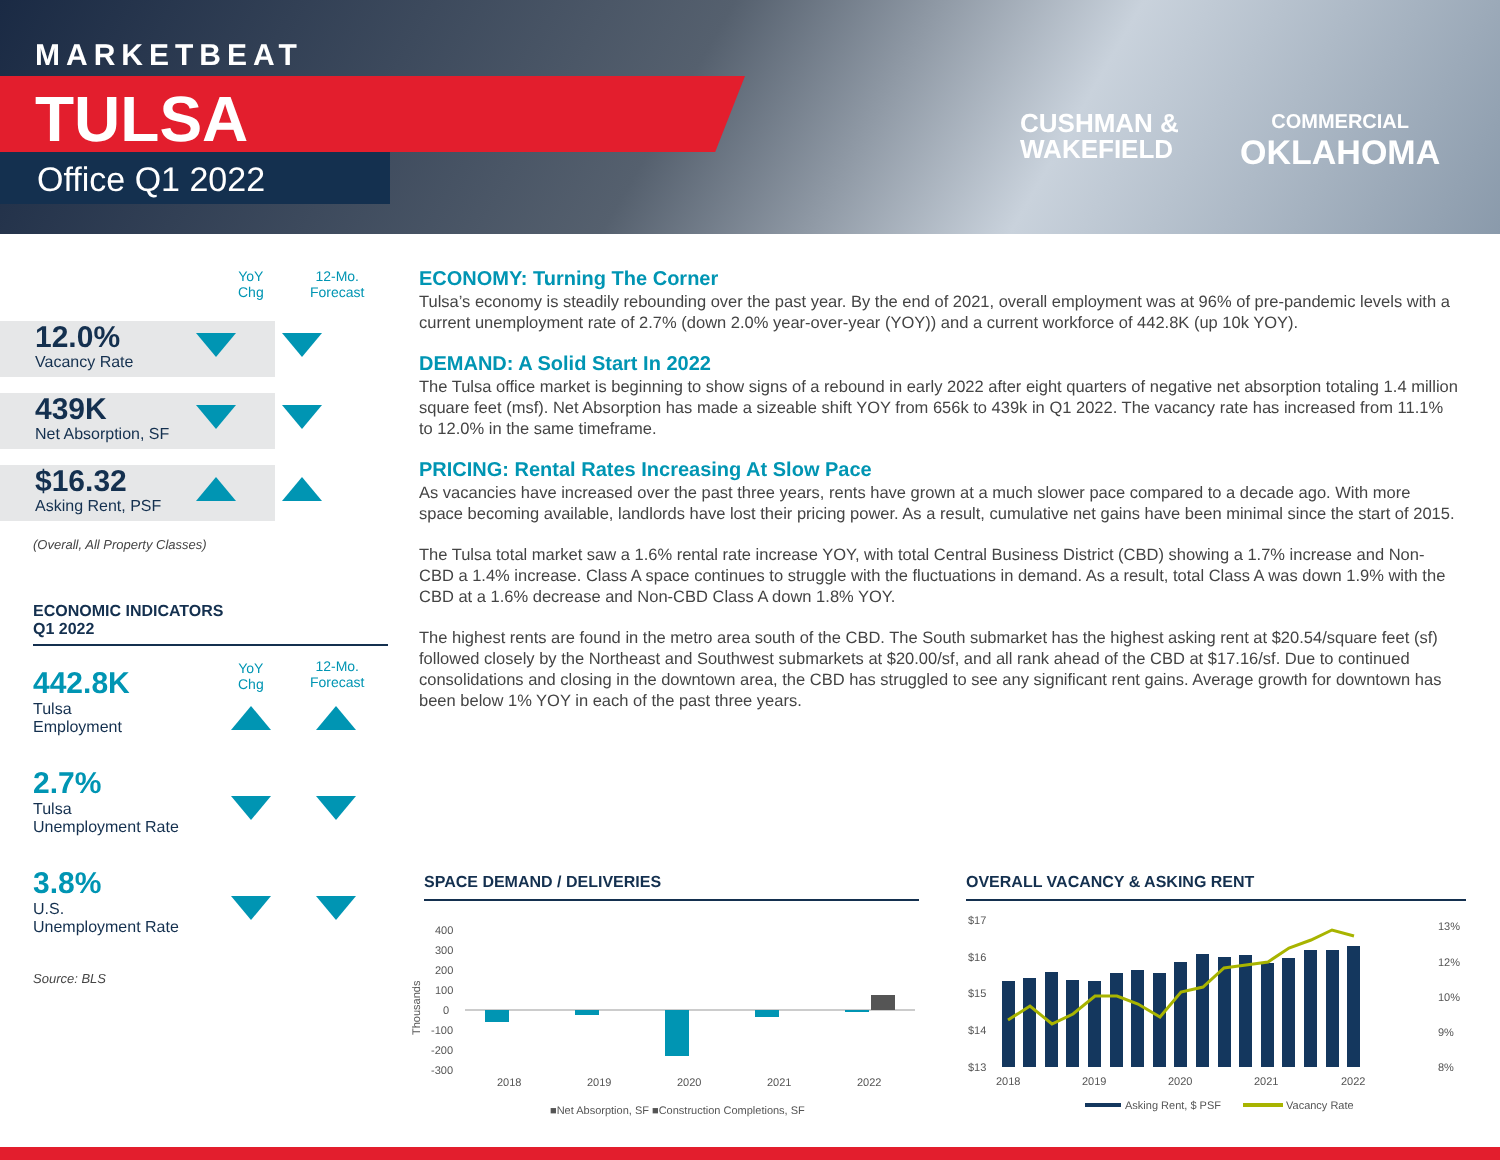MARKETBEAT
TULSA
Office Q1 2022
CUSHMAN &
WAKEFIELD
COMMERCIAL
OKLAHOMA
YoY
Chg
12-Mo.
Forecast
12.0%
Vacancy Rate
439K
Net Absorption, SF
$16.32
Asking Rent, PSF
(Overall, All Property Classes)
ECONOMIC INDICATORS
Q1 2022
YoY
Chg
12-Mo.
Forecast
442.8K
Tulsa
Employment
2.7%
Tulsa
Unemployment Rate
3.8%
U.S.
Unemployment Rate
Source: BLS
ECONOMY: Turning The Corner
Tulsa’s economy is steadily rebounding over the past year. By the end of 2021, overall employment was at 96% of pre-pandemic levels with a current unemployment rate of 2.7% (down 2.0% year-over-year (YOY)) and a current workforce of 442.8K (up 10k YOY).
DEMAND: A Solid Start In 2022
The Tulsa office market is beginning to show signs of a rebound in early 2022 after eight quarters of negative net absorption totaling 1.4 million square feet (msf). Net Absorption has made a sizeable shift YOY from 656k to 439k in Q1 2022. The vacancy rate has increased from 11.1% to 12.0% in the same timeframe.
PRICING: Rental Rates Increasing At Slow Pace
As vacancies have increased over the past three years, rents have grown at a much slower pace compared to a decade ago. With more space becoming available, landlords have lost their pricing power. As a result, cumulative net gains have been minimal since the start of 2015.
The Tulsa total market saw a 1.6% rental rate increase YOY, with total Central Business District (CBD) showing a 1.7% increase and Non-CBD a 1.4% increase. Class A space continues to struggle with the fluctuations in demand. As a result, total Class A was down 1.9% with the CBD at a 1.6% decrease and Non-CBD Class A down 1.8% YOY.
The highest rents are found in the metro area south of the CBD. The South submarket has the highest asking rent at $20.54/square feet (sf) followed closely by the Northeast and Southwest submarkets at $20.00/sf, and all rank ahead of the CBD at $17.16/sf. Due to continued consolidations and closing in the downtown area, the CBD has struggled to see any significant rent gains. Average growth for downtown has been below 1% YOY in each of the past three years.
SPACE DEMAND / DELIVERIES
400
300
200
100
0
-100
-200
-300
Thousands
2018
2019
2020
2021
2022
■Net Absorption, SF ■Construction Completions, SF
OVERALL VACANCY & ASKING RENT
$17
$16
$15
$14
$13
13%
12%
10%
9%
8%
2018
2019
2020
2021
2022
Asking Rent, $ PSF
Vacancy Rate